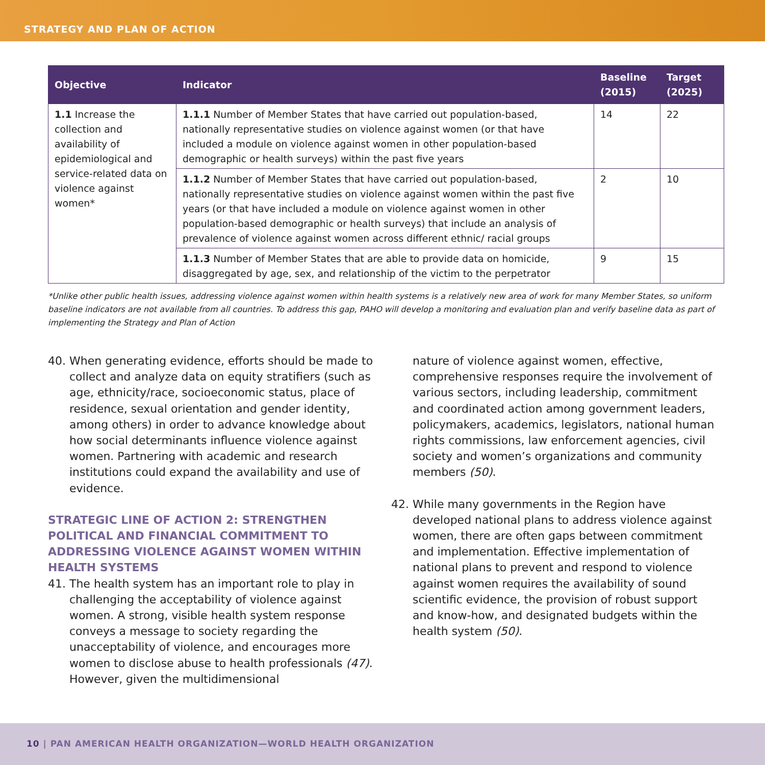STRATEGY AND PLAN OF ACTION
| Objective | Indicator | Baseline (2015) | Target (2025) |
| --- | --- | --- | --- |
| 1.1 Increase the collection and availability of epidemiological and service-related data on violence against women* | 1.1.1 Number of Member States that have carried out population-based, nationally representative studies on violence against women (or that have included a module on violence against women in other population-based demographic or health surveys) within the past five years | 14 | 22 |
| | 1.1.2 Number of Member States that have carried out population-based, nationally representative studies on violence against women within the past five years (or that have included a module on violence against women in other population-based demographic or health surveys) that include an analysis of prevalence of violence against women across different ethnic/ racial groups | 2 | 10 |
| | 1.1.3 Number of Member States that are able to provide data on homicide, disaggregated by age, sex, and relationship of the victim to the perpetrator | 9 | 15 |
*Unlike other public health issues, addressing violence against women within health systems is a relatively new area of work for many Member States, so uniform baseline indicators are not available from all countries. To address this gap, PAHO will develop a monitoring and evaluation plan and verify baseline data as part of implementing the Strategy and Plan of Action
40. When generating evidence, efforts should be made to collect and analyze data on equity stratifiers (such as age, ethnicity/race, socioeconomic status, place of residence, sexual orientation and gender identity, among others) in order to advance knowledge about how social determinants influence violence against women. Partnering with academic and research institutions could expand the availability and use of evidence.
STRATEGIC LINE OF ACTION 2: STRENGTHEN POLITICAL AND FINANCIAL COMMITMENT TO ADDRESSING VIOLENCE AGAINST WOMEN WITHIN HEALTH SYSTEMS
41. The health system has an important role to play in challenging the acceptability of violence against women. A strong, visible health system response conveys a message to society regarding the unacceptability of violence, and encourages more women to disclose abuse to health professionals (47). However, given the multidimensional
nature of violence against women, effective, comprehensive responses require the involvement of various sectors, including leadership, commitment and coordinated action among government leaders, policymakers, academics, legislators, national human rights commissions, law enforcement agencies, civil society and women’s organizations and community members (50).
42. While many governments in the Region have developed national plans to address violence against women, there are often gaps between commitment and implementation. Effective implementation of national plans to prevent and respond to violence against women requires the availability of sound scientific evidence, the provision of robust support and know-how, and designated budgets within the health system (50).
10 | PAN AMERICAN HEALTH ORGANIZATION—WORLD HEALTH ORGANIZATION